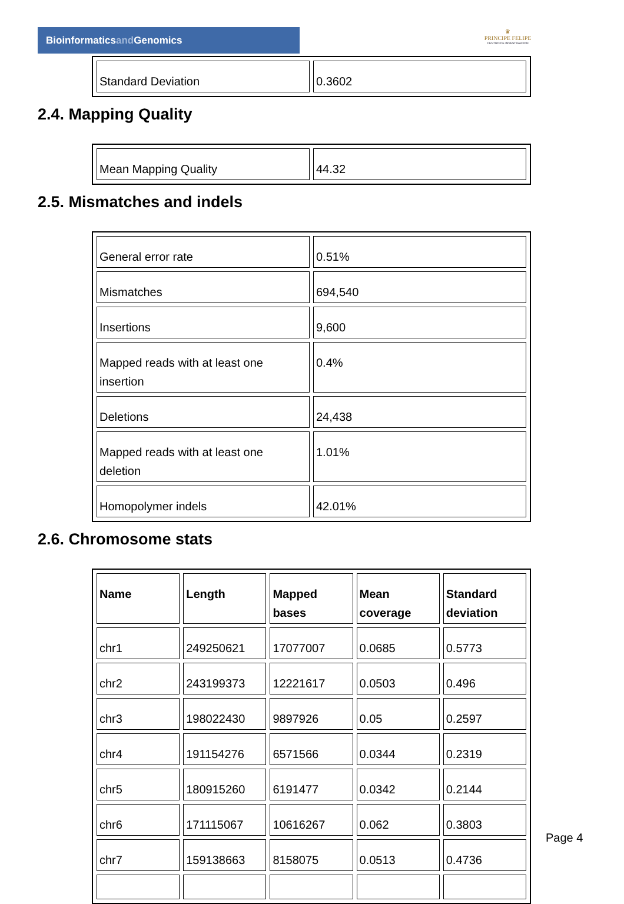Bioinformaticsand Genomics
♛
PRINCIPE FELIPE
CENTRO DE INVESTIGACION
| Standard Deviation | 0.3602 |
2.4. Mapping Quality
| Mean Mapping Quality | 44.32 |
2.5. Mismatches and indels
| General error rate | 0.51% |
| Mismatches | 694,540 |
| Insertions | 9,600 |
| Mapped reads with at least one insertion | 0.4% |
| Deletions | 24,438 |
| Mapped reads with at least one deletion | 1.01% |
| Homopolymer indels | 42.01% |
2.6. Chromosome stats
| Name | Length | Mapped bases | Mean coverage | Standard deviation |
| --- | --- | --- | --- | --- |
| chr1 | 249250621 | 17077007 | 0.0685 | 0.5773 |
| chr2 | 243199373 | 12221617 | 0.0503 | 0.496 |
| chr3 | 198022430 | 9897926 | 0.05 | 0.2597 |
| chr4 | 191154276 | 6571566 | 0.0344 | 0.2319 |
| chr5 | 180915260 | 6191477 | 0.0342 | 0.2144 |
| chr6 | 171115067 | 10616267 | 0.062 | 0.3803 |
| chr7 | 159138663 | 8158075 | 0.0513 | 0.4736 |
Page 4